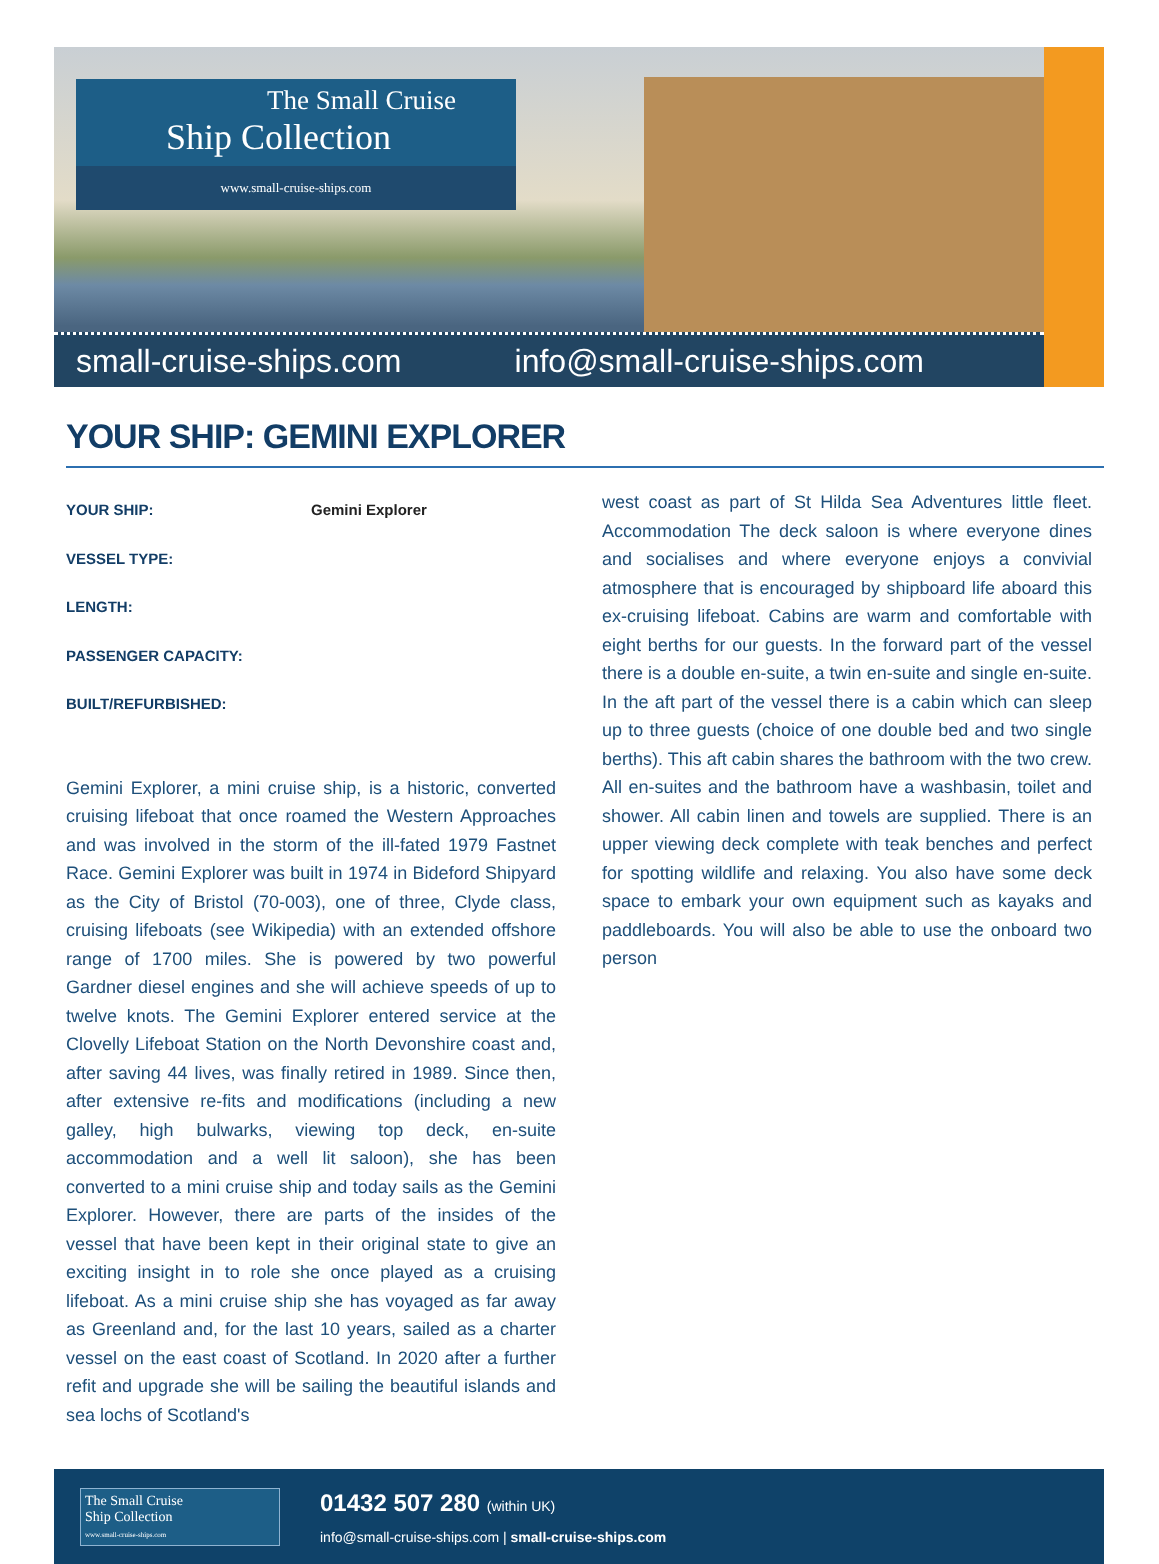The Small Cruise
Ship Collection
www.small-cruise-ships.com
small-cruise-ships.com info@small-cruise-ships.com
YOUR SHIP: GEMINI EXPLORER
YOUR SHIP: Gemini Explorer
VESSEL TYPE:
LENGTH:
PASSENGER CAPACITY:
BUILT/REFURBISHED:
Gemini Explorer, a mini cruise ship, is a historic, converted cruising lifeboat that once roamed the Western Approaches and was involved in the storm of the ill-fated 1979 Fastnet Race. Gemini Explorer was built in 1974 in Bideford Shipyard as the City of Bristol (70-003), one of three, Clyde class, cruising lifeboats (see Wikipedia) with an extended offshore range of 1700 miles. She is powered by two powerful Gardner diesel engines and she will achieve speeds of up to twelve knots. The Gemini Explorer entered service at the Clovelly Lifeboat Station on the North Devonshire coast and, after saving 44 lives, was finally retired in 1989. Since then, after extensive re-fits and modifications (including a new galley, high bulwarks, viewing top deck, en-suite accommodation and a well lit saloon), she has been converted to a mini cruise ship and today sails as the Gemini Explorer. However, there are parts of the insides of the vessel that have been kept in their original state to give an exciting insight in to role she once played as a cruising lifeboat. As a mini cruise ship she has voyaged as far away as Greenland and, for the last 10 years, sailed as a charter vessel on the east coast of Scotland. In 2020 after a further refit and upgrade she will be sailing the beautiful islands and sea lochs of Scotland's
west coast as part of St Hilda Sea Adventures little fleet. Accommodation The deck saloon is where everyone dines and socialises and where everyone enjoys a convivial atmosphere that is encouraged by shipboard life aboard this ex-cruising lifeboat. Cabins are warm and comfortable with eight berths for our guests. In the forward part of the vessel there is a double en-suite, a twin en-suite and single en-suite. In the aft part of the vessel there is a cabin which can sleep up to three guests (choice of one double bed and two single berths). This aft cabin shares the bathroom with the two crew. All en-suites and the bathroom have a washbasin, toilet and shower. All cabin linen and towels are supplied. There is an upper viewing deck complete with teak benches and perfect for spotting wildlife and relaxing. You also have some deck space to embark your own equipment such as kayaks and paddleboards. You will also be able to use the onboard two person
The Small Cruise
Ship Collection
www.small-cruise-ships.com
01432 507 280 (within UK)
info@small-cruise-ships.com | small-cruise-ships.com